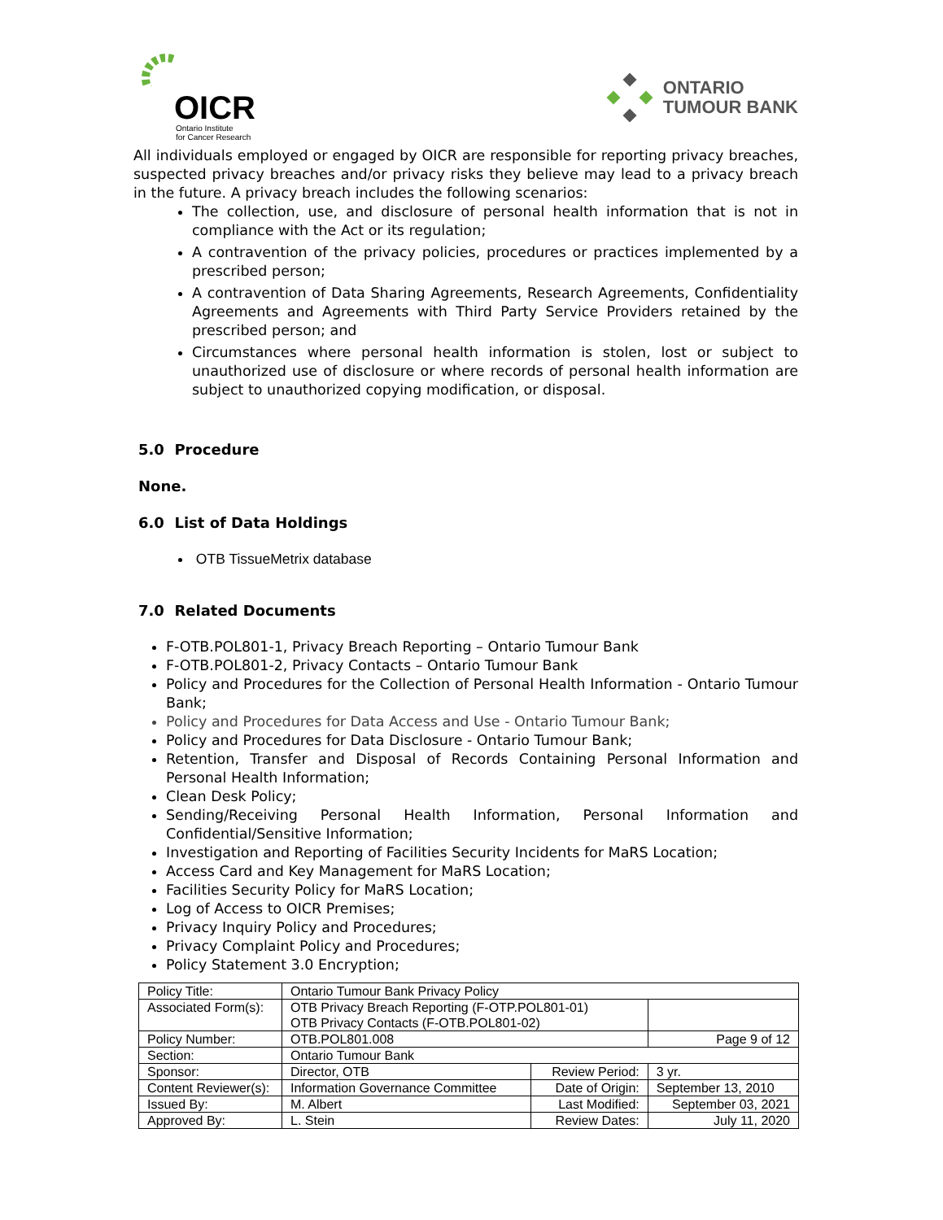OICR
Ontario Institute
for Cancer Research
ONTARIO
TUMOUR BANK
All individuals employed or engaged by OICR are responsible for reporting privacy breaches, suspected privacy breaches and/or privacy risks they believe may lead to a privacy breach in the future. A privacy breach includes the following scenarios:
The collection, use, and disclosure of personal health information that is not in compliance with the Act or its regulation;
A contravention of the privacy policies, procedures or practices implemented by a prescribed person;
A contravention of Data Sharing Agreements, Research Agreements, Confidentiality Agreements and Agreements with Third Party Service Providers retained by the prescribed person; and
Circumstances where personal health information is stolen, lost or subject to unauthorized use of disclosure or where records of personal health information are subject to unauthorized copying modification, or disposal.
5.0 Procedure
None.
6.0 List of Data Holdings
OTB TissueMetrix database
7.0 Related Documents
F-OTB.POL801-1, Privacy Breach Reporting – Ontario Tumour Bank
F-OTB.POL801-2, Privacy Contacts – Ontario Tumour Bank
Policy and Procedures for the Collection of Personal Health Information - Ontario Tumour Bank;
Policy and Procedures for Data Access and Use - Ontario Tumour Bank;
Policy and Procedures for Data Disclosure - Ontario Tumour Bank;
Retention, Transfer and Disposal of Records Containing Personal Information and Personal Health Information;
Clean Desk Policy;
Sending/Receiving Personal Health Information, Personal Information and Confidential/Sensitive Information;
Investigation and Reporting of Facilities Security Incidents for MaRS Location;
Access Card and Key Management for MaRS Location;
Facilities Security Policy for MaRS Location;
Log of Access to OICR Premises;
Privacy Inquiry Policy and Procedures;
Privacy Complaint Policy and Procedures;
Policy Statement 3.0 Encryption;
| Policy Title: | Ontario Tumour Bank Privacy Policy | | |
| Associated Form(s): | OTB Privacy Breach Reporting (F-OTP.POL801-01) OTB Privacy Contacts (F-OTB.POL801-02) | | |
| Policy Number: | OTB.POL801.008 | | Page 9 of 12 |
| Section: | Ontario Tumour Bank | | |
| Sponsor: | Director, OTB | Review Period: | 3 yr. |
| Content Reviewer(s): | Information Governance Committee | Date of Origin: | September 13, 2010 |
| Issued By: | M. Albert | Last Modified: | September 03, 2021 |
| Approved By: | L. Stein | Review Dates: | July 11, 2020 |